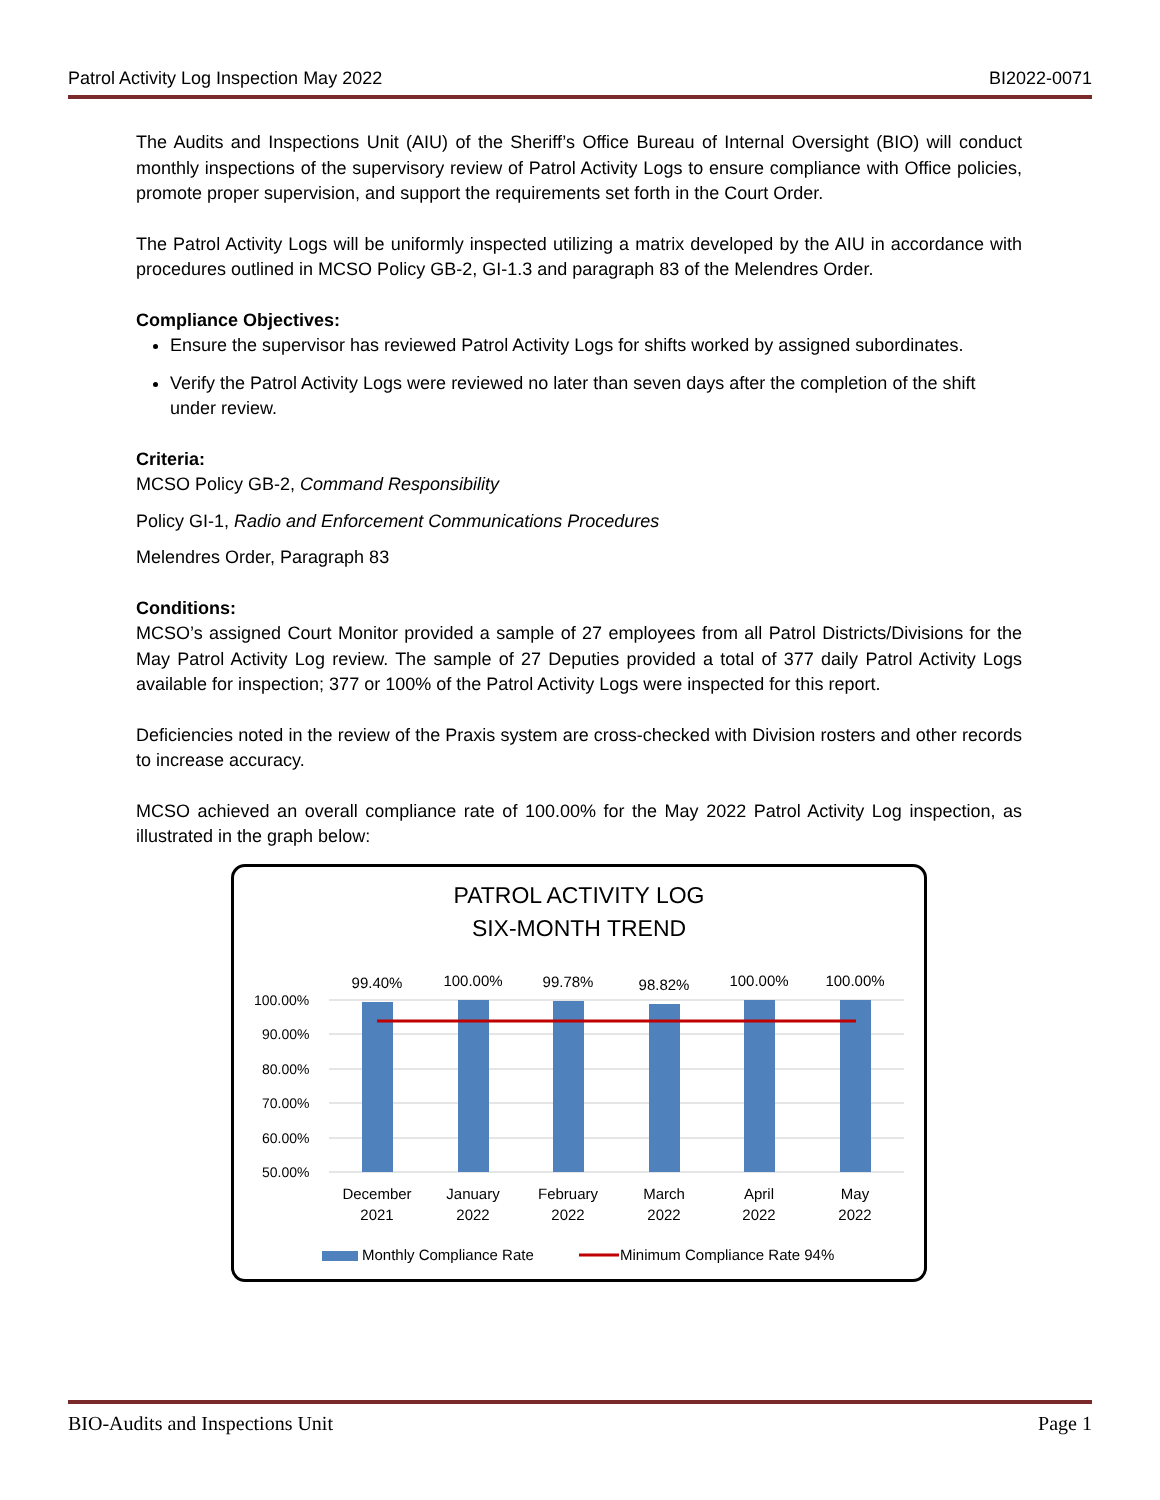Patrol Activity Log Inspection May 2022 BI2022-0071
The Audits and Inspections Unit (AIU) of the Sheriff’s Office Bureau of Internal Oversight (BIO) will conduct monthly inspections of the supervisory review of Patrol Activity Logs to ensure compliance with Office policies, promote proper supervision, and support the requirements set forth in the Court Order.
The Patrol Activity Logs will be uniformly inspected utilizing a matrix developed by the AIU in accordance with procedures outlined in MCSO Policy GB-2, GI-1.3 and paragraph 83 of the Melendres Order.
Compliance Objectives:
Ensure the supervisor has reviewed Patrol Activity Logs for shifts worked by assigned subordinates.
Verify the Patrol Activity Logs were reviewed no later than seven days after the completion of the shift under review.
Criteria:
MCSO Policy GB-2, Command Responsibility
Policy GI-1, Radio and Enforcement Communications Procedures
Melendres Order, Paragraph 83
Conditions:
MCSO’s assigned Court Monitor provided a sample of 27 employees from all Patrol Districts/Divisions for the May Patrol Activity Log review. The sample of 27 Deputies provided a total of 377 daily Patrol Activity Logs available for inspection; 377 or 100% of the Patrol Activity Logs were inspected for this report.
Deficiencies noted in the review of the Praxis system are cross-checked with Division rosters and other records to increase accuracy.
MCSO achieved an overall compliance rate of 100.00% for the May 2022 Patrol Activity Log inspection, as illustrated in the graph below:
PATROL ACTIVITY LOG
SIX-MONTH TREND
100.00%
90.00%
80.00%
70.00%
60.00%
50.00%
99.40%
100.00%
99.78%
98.82%
100.00%
100.00%
December
2021
January
2022
February
2022
March
2022
April
2022
May
2022
Monthly Compliance Rate
Minimum Compliance Rate 94%
BIO-Audits and Inspections Unit Page 1